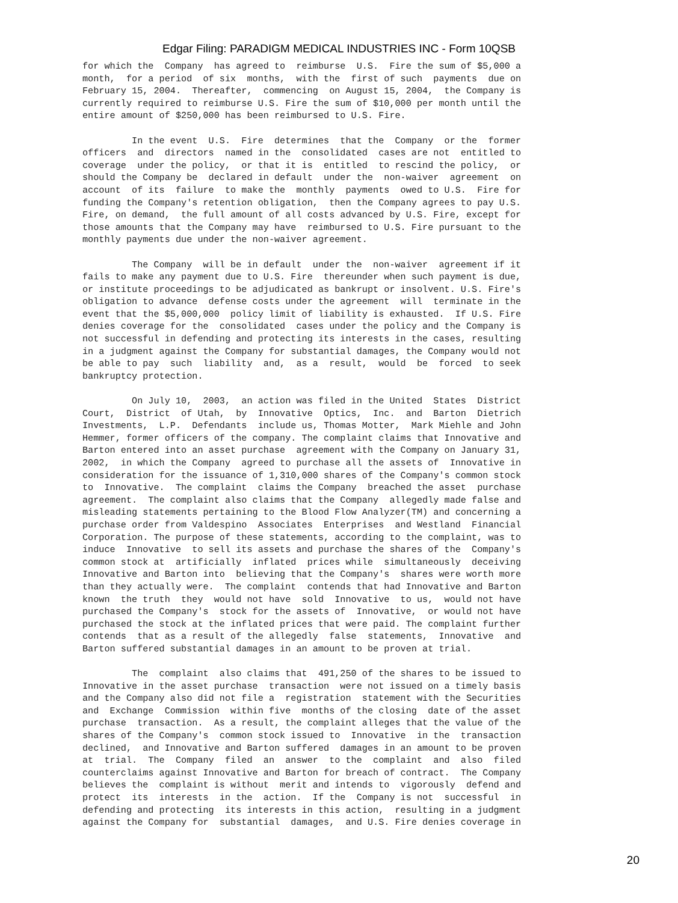Edgar Filing: PARADIGM MEDICAL INDUSTRIES INC - Form 10QSB
for which the  Company  has agreed to  reimburse  U.S.  Fire the sum of $5,000 a
month,  for a period  of six  months,  with the  first of such  payments  due on
February 15, 2004.  Thereafter,  commencing  on August 15, 2004,  the Company is
currently required to reimburse U.S. Fire the sum of $10,000 per month until the
entire amount of $250,000 has been reimbursed to U.S. Fire.

         In the event  U.S.  Fire  determines  that the  Company  or the  former
officers  and  directors  named in the  consolidated  cases are not  entitled to
coverage  under the policy,  or that it is  entitled  to rescind the policy,  or
should the Company be  declared in default  under the  non-waiver  agreement  on
account  of its  failure  to make the  monthly  payments  owed to U.S.  Fire for
funding the Company's retention obligation,  then the Company agrees to pay U.S.
Fire, on demand,  the full amount of all costs advanced by U.S. Fire, except for
those amounts that the Company may have  reimbursed to U.S. Fire pursuant to the
monthly payments due under the non-waiver agreement.

         The Company  will be in default  under the  non-waiver  agreement if it
fails to make any payment due to U.S. Fire  thereunder when such payment is due,
or institute proceedings to be adjudicated as bankrupt or insolvent. U.S. Fire's
obligation to advance  defense costs under the agreement  will  terminate in the
event that the $5,000,000  policy limit of liability is exhausted.  If U.S. Fire
denies coverage for the  consolidated  cases under the policy and the Company is
not successful in defending and protecting its interests in the cases, resulting
in a judgment against the Company for substantial damages, the Company would not
be able to pay  such  liability  and,  as a  result,  would  be  forced  to seek
bankruptcy protection.

         On July 10,  2003,  an action was filed in the United  States  District
Court,  District  of Utah,  by  Innovative  Optics,  Inc.  and  Barton  Dietrich
Investments,  L.P.  Defendants  include us, Thomas Motter,  Mark Miehle and John
Hemmer, former officers of the company. The complaint claims that Innovative and
Barton entered into an asset purchase  agreement with the Company on January 31,
2002,  in which the Company  agreed to purchase all the assets of  Innovative in
consideration for the issuance of 1,310,000 shares of the Company's common stock
to  Innovative.  The complaint  claims the Company  breached the asset  purchase
agreement.  The complaint also claims that the Company  allegedly made false and
misleading statements pertaining to the Blood Flow Analyzer(TM) and concerning a
purchase order from Valdespino  Associates  Enterprises  and Westland  Financial
Corporation. The purpose of these statements, according to the complaint, was to
induce  Innovative  to sell its assets and purchase the shares of the  Company's
common stock at  artificially  inflated  prices while  simultaneously  deceiving
Innovative and Barton into  believing that the Company's  shares were worth more
than they actually were.  The complaint  contends that had Innovative and Barton
known  the truth  they  would not have  sold  Innovative  to us,  would not have
purchased the Company's  stock for the assets of  Innovative,  or would not have
purchased the stock at the inflated prices that were paid. The complaint further
contends  that as a result of the allegedly  false  statements,  Innovative  and
Barton suffered substantial damages in an amount to be proven at trial.

         The  complaint  also claims that  491,250 of the shares to be issued to
Innovative in the asset purchase  transaction  were not issued on a timely basis
and the Company also did not file a  registration  statement with the Securities
and  Exchange  Commission  within five  months of the closing  date of the asset
purchase  transaction.  As a result, the complaint alleges that the value of the
shares of the Company's  common stock issued to  Innovative  in the  transaction
declined,  and Innovative and Barton suffered  damages in an amount to be proven
at  trial.  The  Company  filed  an  answer  to the  complaint  and  also  filed
counterclaims against Innovative and Barton for breach of contract.  The Company
believes the  complaint is without  merit and intends to  vigorously  defend and
protect  its  interests  in the  action.  If the  Company is not  successful  in
defending and protecting  its interests in this action,  resulting in a judgment
against the Company for  substantial  damages,  and U.S. Fire denies coverage in
20